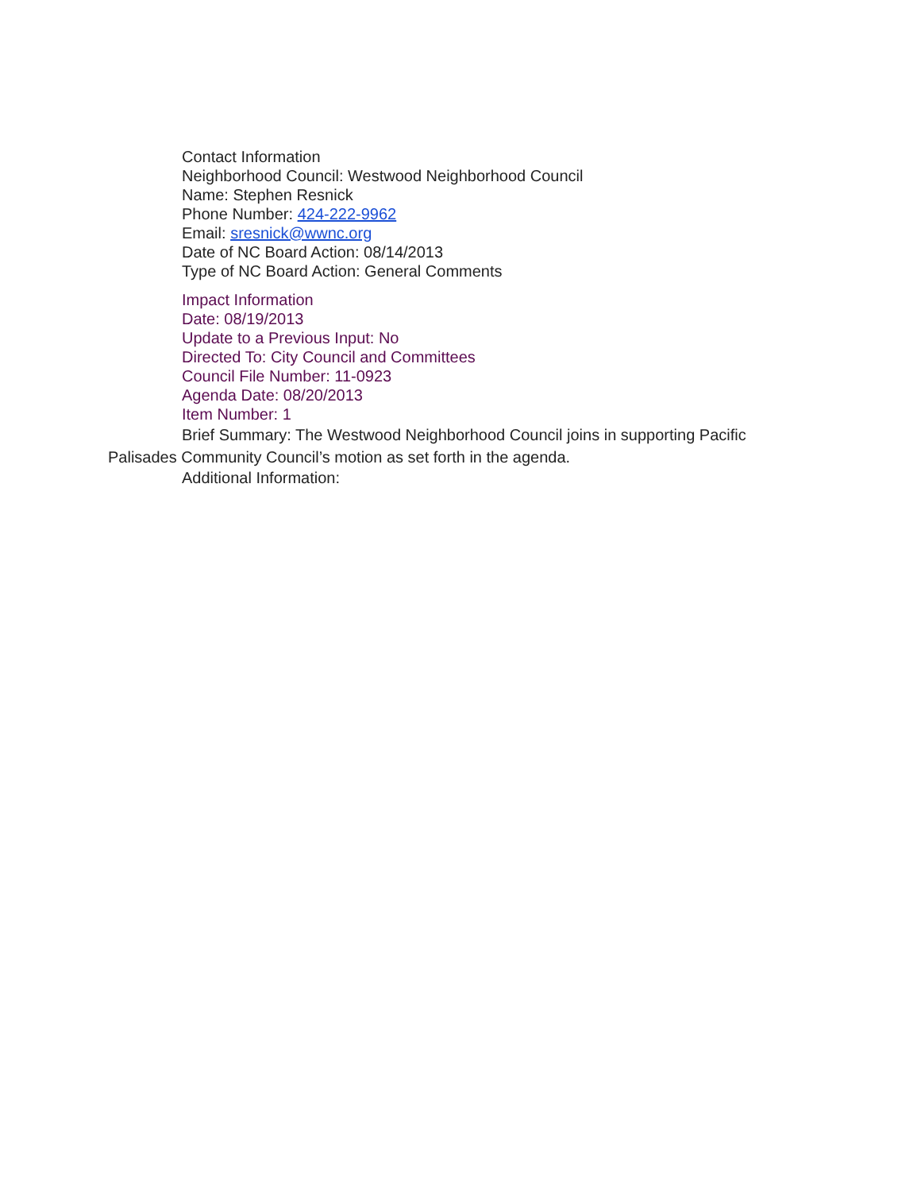Contact Information
Neighborhood Council: Westwood Neighborhood Council
Name: Stephen Resnick
Phone Number: 424-222-9962
Email: sresnick@wwnc.org
Date of NC Board Action: 08/14/2013
Type of NC Board Action: General Comments
Impact Information
Date: 08/19/2013
Update to a Previous Input: No
Directed To: City Council and Committees
Council File Number: 11-0923
Agenda Date: 08/20/2013
Item Number: 1
Brief Summary: The Westwood Neighborhood Council joins in supporting Pacific Palisades Community Council’s motion as set forth in the agenda.
Additional Information: